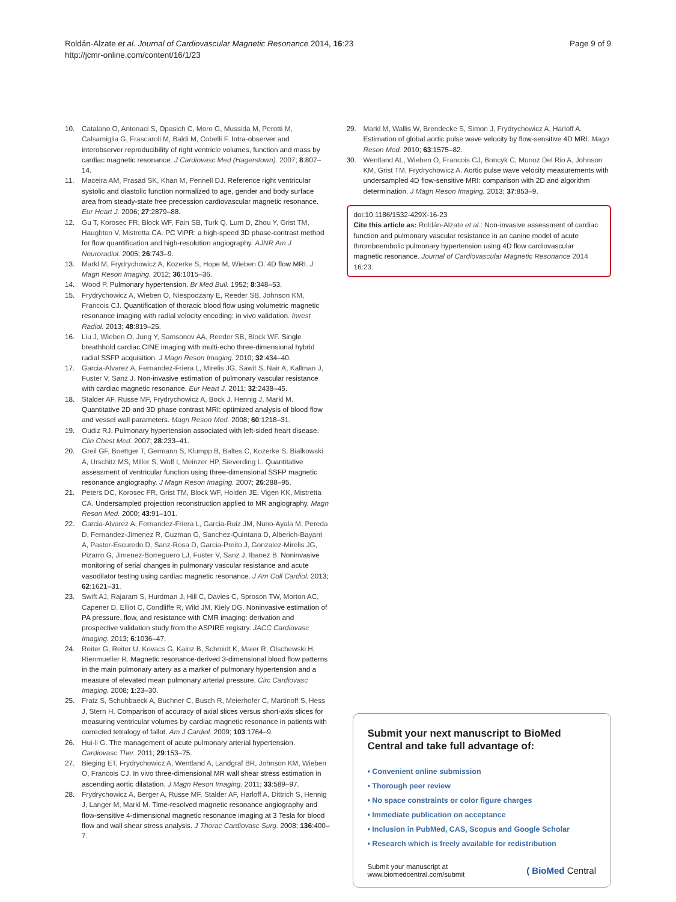Roldán-Alzate et al. Journal of Cardiovascular Magnetic Resonance 2014, 16:23
http://jcmr-online.com/content/16/1/23
Page 9 of 9
10. Catalano O, Antonaci S, Opasich C, Moro G, Mussida M, Perotti M, Calsamiglia G, Frascaroli M, Baldi M, Cobelli F. Intra-observer and interobserver reproducibility of right ventricle volumes, function and mass by cardiac magnetic resonance. J Cardiovasc Med (Hagerstown). 2007; 8:807–14.
11. Maceira AM, Prasad SK, Khan M, Pennell DJ. Reference right ventricular systolic and diastolic function normalized to age, gender and body surface area from steady-state free precession cardiovascular magnetic resonance. Eur Heart J. 2006; 27:2879–88.
12. Gu T, Korosec FR, Block WF, Fain SB, Turk Q, Lum D, Zhou Y, Grist TM, Haughton V, Mistretta CA. PC VIPR: a high-speed 3D phase-contrast method for flow quantification and high-resolution angiography. AJNR Am J Neuroradiol. 2005; 26:743–9.
13. Markl M, Frydrychowicz A, Kozerke S, Hope M, Wieben O. 4D flow MRI. J Magn Reson Imaging. 2012; 36:1015–36.
14. Wood P. Pulmonary hypertension. Br Med Bull. 1952; 8:348–53.
15. Frydrychowicz A, Wieben O, Niespodzany E, Reeder SB, Johnson KM, Francois CJ. Quantification of thoracic blood flow using volumetric magnetic resonance imaging with radial velocity encoding: in vivo validation. Invest Radiol. 2013; 48:819–25.
16. Liu J, Wieben O, Jung Y, Samsonov AA, Reeder SB, Block WF. Single breathhold cardiac CINE imaging with multi-echo three-dimensional hybrid radial SSFP acquisition. J Magn Reson Imaging. 2010; 32:434–40.
17. Garcia-Alvarez A, Fernandez-Friera L, Mirelis JG, Sawit S, Nair A, Kallman J, Fuster V, Sanz J. Non-invasive estimation of pulmonary vascular resistance with cardiac magnetic resonance. Eur Heart J. 2011; 32:2438–45.
18. Stalder AF, Russe MF, Frydrychowicz A, Bock J, Hennig J, Markl M. Quantitative 2D and 3D phase contrast MRI: optimized analysis of blood flow and vessel wall parameters. Magn Reson Med. 2008; 60:1218–31.
19. Oudiz RJ. Pulmonary hypertension associated with left-sided heart disease. Clin Chest Med. 2007; 28:233–41.
20. Greil GF, Boettger T, Germann S, Klumpp B, Baltes C, Kozerke S, Bialkowski A, Urschitz MS, Miller S, Wolf I, Meinzer HP, Sieverding L. Quantitative assessment of ventricular function using three-dimensional SSFP magnetic resonance angiography. J Magn Reson Imaging. 2007; 26:288–95.
21. Peters DC, Korosec FR, Grist TM, Block WF, Holden JE, Vigen KK, Mistretta CA. Undersampled projection reconstruction applied to MR angiography. Magn Reson Med. 2000; 43:91–101.
22. Garcia-Alvarez A, Fernandez-Friera L, Garcia-Ruiz JM, Nuno-Ayala M, Pereda D, Fernandez-Jimenez R, Guzman G, Sanchez-Quintana D, Alberich-Bayarri A, Pastor-Escuredo D, Sanz-Rosa D, Garcia-Preito J, Gonzalez-Mirelis JG, Pizarro G, Jimenez-Borreguero LJ, Fuster V, Sanz J, Ibanez B. Noninvasive monitoring of serial changes in pulmonary vascular resistance and acute vasodilator testing using cardiac magnetic resonance. J Am Coll Cardiol. 2013; 62:1621–31.
23. Swift AJ, Rajaram S, Hurdman J, Hill C, Davies C, Sproson TW, Morton AC, Capener D, Elliot C, Condliffe R, Wild JM, Kiely DG. Noninvasive estimation of PA pressure, flow, and resistance with CMR imaging: derivation and prospective validation study from the ASPIRE registry. JACC Cardiovasc Imaging. 2013; 6:1036–47.
24. Reiter G, Reiter U, Kovacs G, Kainz B, Schmidt K, Maier R, Olschewski H, Rienmueller R. Magnetic resonance-derived 3-dimensional blood flow patterns in the main pulmonary artery as a marker of pulmonary hypertension and a measure of elevated mean pulmonary arterial pressure. Circ Cardiovasc Imaging. 2008; 1:23–30.
25. Fratz S, Schuhbaeck A, Buchner C, Busch R, Meierhofer C, Martinoff S, Hess J, Stern H. Comparison of accuracy of axial slices versus short-axis slices for measuring ventricular volumes by cardiac magnetic resonance in patients with corrected tetralogy of fallot. Am J Cardiol. 2009; 103:1764–9.
26. Hui-li G. The management of acute pulmonary arterial hypertension. Cardiovasc Ther. 2011; 29:153–75.
27. Bieging ET, Frydrychowicz A, Wentland A, Landgraf BR, Johnson KM, Wieben O, Francois CJ. In vivo three-dimensional MR wall shear stress estimation in ascending aortic dilatation. J Magn Reson Imaging. 2011; 33:589–97.
28. Frydrychowicz A, Berger A, Russe MF, Stalder AF, Harloff A, Dittrich S, Hennig J, Langer M, Markl M. Time-resolved magnetic resonance angiography and flow-sensitive 4-dimensional magnetic resonance imaging at 3 Tesla for blood flow and wall shear stress analysis. J Thorac Cardiovasc Surg. 2008; 136:400–7.
29. Markl M, Wallis W, Brendecke S, Simon J, Frydrychowicz A, Harloff A. Estimation of global aortic pulse wave velocity by flow-sensitive 4D MRI. Magn Reson Med. 2010; 63:1575–82.
30. Wentland AL, Wieben O, Francois CJ, Boncyk C, Munoz Del Rio A, Johnson KM, Grist TM, Frydrychowicz A. Aortic pulse wave velocity measurements with undersampled 4D flow-sensitive MRI: comparison with 2D and algorithm determination. J Magn Reson Imaging. 2013; 37:853–9.
doi:10.1186/1532-429X-16-23
Cite this article as: Roldán-Alzate et al.: Non-invasive assessment of cardiac function and pulmonary vascular resistance in an canine model of acute thromboembolic pulmonary hypertension using 4D flow cardiovascular magnetic resonance. Journal of Cardiovascular Magnetic Resonance 2014 16:23.
Submit your next manuscript to BioMed Central and take full advantage of:
• Convenient online submission
• Thorough peer review
• No space constraints or color figure charges
• Immediate publication on acceptance
• Inclusion in PubMed, CAS, Scopus and Google Scholar
• Research which is freely available for redistribution
Submit your manuscript at
www.biomedcentral.com/submit
( BioMed Central